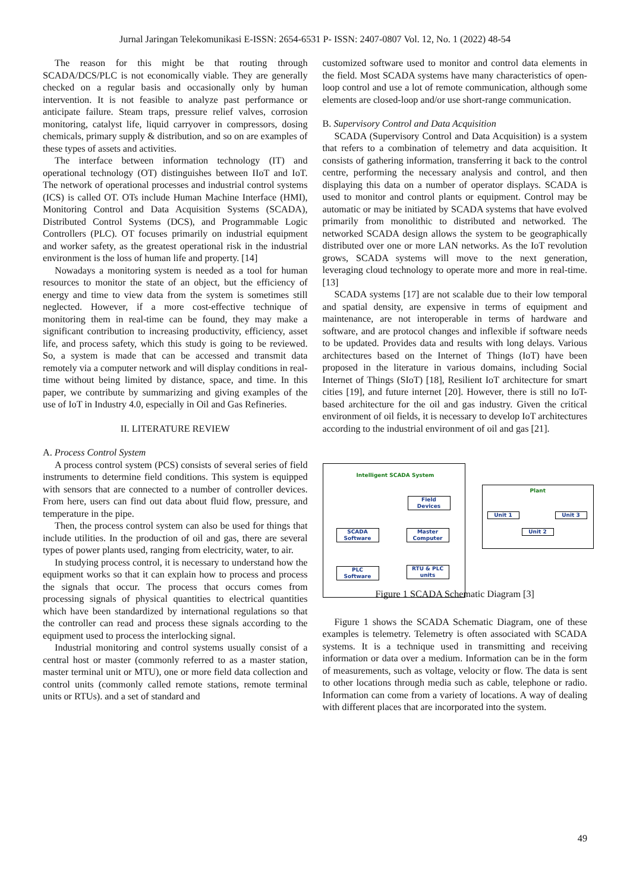Jurnal Jaringan Telekomunikasi E-ISSN: 2654-6531 P- ISSN: 2407-0807 Vol. 12, No. 1 (2022) 48-54
The reason for this might be that routing through SCADA/DCS/PLC is not economically viable. They are generally checked on a regular basis and occasionally only by human intervention. It is not feasible to analyze past performance or anticipate failure. Steam traps, pressure relief valves, corrosion monitoring, catalyst life, liquid carryover in compressors, dosing chemicals, primary supply & distribution, and so on are examples of these types of assets and activities.
The interface between information technology (IT) and operational technology (OT) distinguishes between IIoT and IoT. The network of operational processes and industrial control systems (ICS) is called OT. OTs include Human Machine Interface (HMI), Monitoring Control and Data Acquisition Systems (SCADA), Distributed Control Systems (DCS), and Programmable Logic Controllers (PLC). OT focuses primarily on industrial equipment and worker safety, as the greatest operational risk in the industrial environment is the loss of human life and property. [14]
Nowadays a monitoring system is needed as a tool for human resources to monitor the state of an object, but the efficiency of energy and time to view data from the system is sometimes still neglected. However, if a more cost-effective technique of monitoring them in real-time can be found, they may make a significant contribution to increasing productivity, efficiency, asset life, and process safety, which this study is going to be reviewed. So, a system is made that can be accessed and transmit data remotely via a computer network and will display conditions in real-time without being limited by distance, space, and time. In this paper, we contribute by summarizing and giving examples of the use of IoT in Industry 4.0, especially in Oil and Gas Refineries.
II. LITERATURE REVIEW
A. Process Control System
A process control system (PCS) consists of several series of field instruments to determine field conditions. This system is equipped with sensors that are connected to a number of controller devices. From here, users can find out data about fluid flow, pressure, and temperature in the pipe.
Then, the process control system can also be used for things that include utilities. In the production of oil and gas, there are several types of power plants used, ranging from electricity, water, to air.
In studying process control, it is necessary to understand how the equipment works so that it can explain how to process and process the signals that occur. The process that occurs comes from processing signals of physical quantities to electrical quantities which have been standardized by international regulations so that the controller can read and process these signals according to the equipment used to process the interlocking signal.
Industrial monitoring and control systems usually consist of a central host or master (commonly referred to as a master station, master terminal unit or MTU), one or more field data collection and control units (commonly called remote stations, remote terminal units or RTUs). and a set of standard and
customized software used to monitor and control data elements in the field. Most SCADA systems have many characteristics of open-loop control and use a lot of remote communication, although some elements are closed-loop and/or use short-range communication.
B. Supervisory Control and Data Acquisition
SCADA (Supervisory Control and Data Acquisition) is a system that refers to a combination of telemetry and data acquisition. It consists of gathering information, transferring it back to the control centre, performing the necessary analysis and control, and then displaying this data on a number of operator displays. SCADA is used to monitor and control plants or equipment. Control may be automatic or may be initiated by SCADA systems that have evolved primarily from monolithic to distributed and networked. The networked SCADA design allows the system to be geographically distributed over one or more LAN networks. As the IoT revolution grows, SCADA systems will move to the next generation, leveraging cloud technology to operate more and more in real-time. [13]
SCADA systems [17] are not scalable due to their low temporal and spatial density, are expensive in terms of equipment and maintenance, are not interoperable in terms of hardware and software, and are protocol changes and inflexible if software needs to be updated. Provides data and results with long delays. Various architectures based on the Internet of Things (IoT) have been proposed in the literature in various domains, including Social Internet of Things (SIoT) [18], Resilient IoT architecture for smart cities [19], and future internet [20]. However, there is still no IoT-based architecture for the oil and gas industry. Given the critical environment of oil fields, it is necessary to develop IoT architectures according to the industrial environment of oil and gas [21].
Intelligent SCADA System
Field
Devices
SCADA
Software
Master
Computer
PLC
Software
RTU & PLC
units
Plant
Unit 1 Unit 3
Unit 2
Figure 1 SCADA Schematic Diagram [3]
Figure 1 shows the SCADA Schematic Diagram, one of these examples is telemetry. Telemetry is often associated with SCADA systems. It is a technique used in transmitting and receiving information or data over a medium. Information can be in the form of measurements, such as voltage, velocity or flow. The data is sent to other locations through media such as cable, telephone or radio. Information can come from a variety of locations. A way of dealing with different places that are incorporated into the system.
49